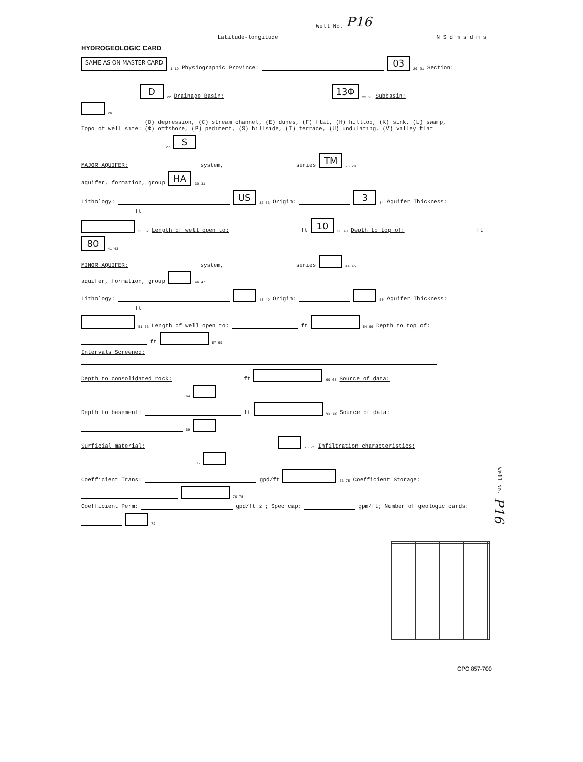Well No. P16
Latitude-longitude N S d m s d m s
HYDROGEOLOGIC CARD
SAME AS ON MASTER CARD 1 19 Physiographic Province: 03 20 21 Section:
D 22 Drainage Basin: 13Φ 23 25 Subbasin: 26
Topo of well site: (D) depression, (C) stream channel, (E) dunes, (F) flat, (H) hilltop, (K) sink, (L) swamp,
(Φ) offshore, (P) pediment, (S) hillside, (T) terrace, (U) undulating, (V) valley flat 27 S
MAJOR AQUIFER: system, series TM 28 29 aquifer, formation, group HA 30 31
Lithology: US 32 33 Origin: 3 34 Aquifer Thickness: ft
35 37 Length of well open to: ft 10 38 40 Depth to top of: ft 80 41 43
MINOR AQUIFER: system, series 44 45 aquifer, formation, group 46 47
Lithology: 48 49 Origin: 50 Aquifer Thickness: ft
51 53 Length of well open to: ft 54 56 Depth to top of: ft 57 59
Intervals Screened:
Depth to consolidated rock: ft 60 63 Source of data: 64
Depth to basement: ft 65 68 Source of data: 69
Surficial material: 70 71 Infiltration characteristics: 72
Coefficient Trans: gpd/ft 73 75 Coefficient Storage: 76 78
Coefficient Perm: gpd/ft<sup>2</sup>; Spec cap: gpm/ft; Number of geologic cards: 79
Well No. P16
GPO 857-700